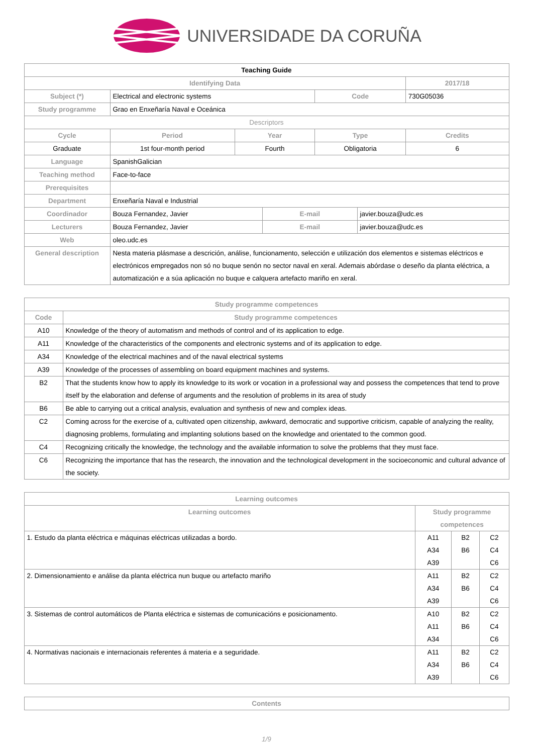UNIVERSIDADE DA CORUÑA
| Teaching Guide | | | | | | | |
| Identifying Data | | | | | | | 2017/18 |
| Subject (*) | Electrical and electronic systems | | | | Code | | 730G05036 |
| Study programme | Grao en Enxeñaría Naval e Oceánica | | | | | | |
| Descriptors | | | | | | | |
| Cycle | | Period | Year | | Type | | Credits |
| Graduate | | 1st four-month period | Fourth | | Obligatoria | | 6 |
| Language | SpanishGalician | | | | | | |
| Teaching method | Face-to-face | | | | | | |
| Prerequisites | | | | | | | |
| Department | Enxeñaría Naval e Industrial | | | | | | |
| Coordinador | Bouza Fernandez, Javier | | | E-mail | | javier.bouza@udc.es | |
| Lecturers | Bouza Fernandez, Javier | | | E-mail | | javier.bouza@udc.es | |
| Web | oleo.udc.es | | | | | | |
| General description | Nesta materia plásmase a descrición, análise, funcionamento, selección e utilización dos elementos e sistemas eléctricos e electrónicos empregados non só no buque senón no sector naval en xeral. Ademais abórdase o deseño da planta eléctrica, a automatización e a súa aplicación no buque e calquera artefacto mariño en xeral. | | | | | | |
| Study programme competences | |
| --- | --- |
| Code | Study programme competences |
| A10 | Knowledge of the theory of automatism and methods of control and of its application to edge. |
| A11 | Knowledge of the characteristics of the components and electronic systems and of its application to edge. |
| A34 | Knowledge of the electrical machines and of the naval electrical systems |
| A39 | Knowledge of the processes of assembling on board equipment machines and systems. |
| B2 | That the students know how to apply its knowledge to its work or vocation in a professional way and possess the competences that tend to prove itself by the elaboration and defense of arguments and the resolution of problems in its area of study |
| B6 | Be able to carrying out a critical analysis, evaluation and synthesis of new and complex ideas. |
| C2 | Coming across for the exercise of a, cultivated open citizenship, awkward, democratic and supportive criticism, capable of analyzing the reality, diagnosing problems, formulating and implanting solutions based on the knowledge and orientated to the common good. |
| C4 | Recognizing critically the knowledge, the technology and the available information to solve the problems that they must face. |
| C6 | Recognizing the importance that has the research, the innovation and the technological development in the socioeconomic and cultural advance of the society. |
| Learning outcomes | | | |
| --- | --- | --- | --- |
| Learning outcomes | Study programme competences | | |
| 1. Estudo da planta eléctrica e máquinas eléctricas utilizadas a bordo. | A11 A34 A39 | B2 B6 | C2 C4 C6 |
| 2. Dimensionamiento e análise da planta eléctrica nun buque ou artefacto mariño | A11 A34 A39 | B2 B6 | C2 C4 C6 |
| 3. Sistemas de control automáticos de Planta eléctrica e sistemas de comunicacións e posicionamento. | A10 A11 A34 | B2 B6 | C2 C4 C6 |
| 4. Normativas nacionais e internacionais referentes á materia e a seguridade. | A11 A34 A39 | B2 B6 | C2 C4 C6 |
| Contents |
| --- |
1/9